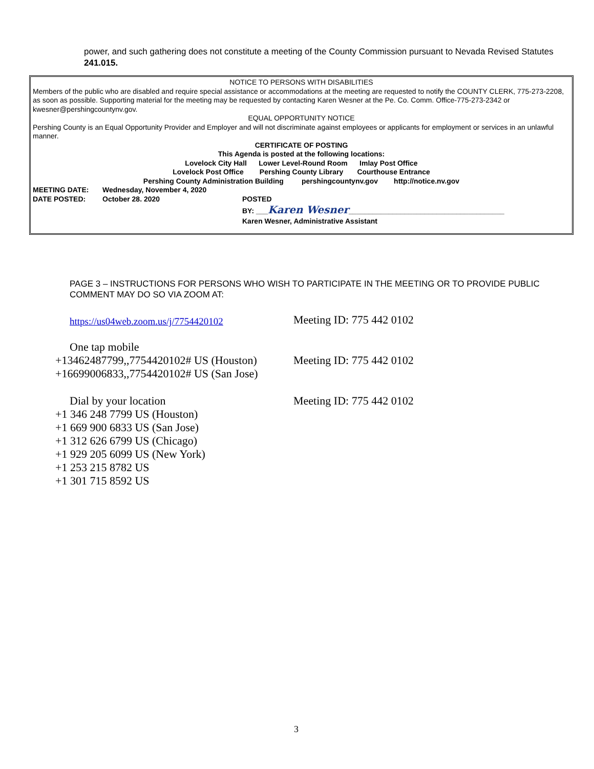power, and such gathering does not constitute a meeting of the County Commission pursuant to Nevada Revised Statutes 241.015.
NOTICE TO PERSONS WITH DISABILITIES
Members of the public who are disabled and require special assistance or accommodations at the meeting are requested to notify the COUNTY CLERK, 775-273-2208, as soon as possible. Supporting material for the meeting may be requested by contacting Karen Wesner at the Pe. Co. Comm. Office-775-273-2342 or kwesner@pershingcountynv.gov.
EQUAL OPPORTUNITY NOTICE
Pershing County is an Equal Opportunity Provider and Employer and will not discriminate against employees or applicants for employment or services in an unlawful manner.
CERTIFICATE OF POSTING
This Agenda is posted at the following locations:
Lovelock City Hall Lower Level-Round Room Imlay Post Office
Lovelock Post Office Pershing County Library Courthouse Entrance
Pershing County Administration Building pershingcountynv.gov http://notice.nv.gov
MEETING DATE: Wednesday, November 4, 2020
DATE POSTED: October 28. 2020 POSTED
BY: ___Karen Wesner_______________________________________
Karen Wesner, Administrative Assistant
PAGE 3 – INSTRUCTIONS FOR PERSONS WHO WISH TO PARTICIPATE IN THE MEETING OR TO PROVIDE PUBLIC COMMENT MAY DO SO VIA ZOOM AT:
https://us04web.zoom.us/j/7754420102
Meeting ID: 775 442 0102
One tap mobile
+13462487799,,7754420102# US (Houston)
+16699006833,,7754420102# US (San Jose)
Meeting ID: 775 442 0102
Dial by your location
+1 346 248 7799 US (Houston)
+1 669 900 6833 US (San Jose)
+1 312 626 6799 US (Chicago)
+1 929 205 6099 US (New York)
+1 253 215 8782 US
+1 301 715 8592 US
Meeting ID: 775 442 0102
3